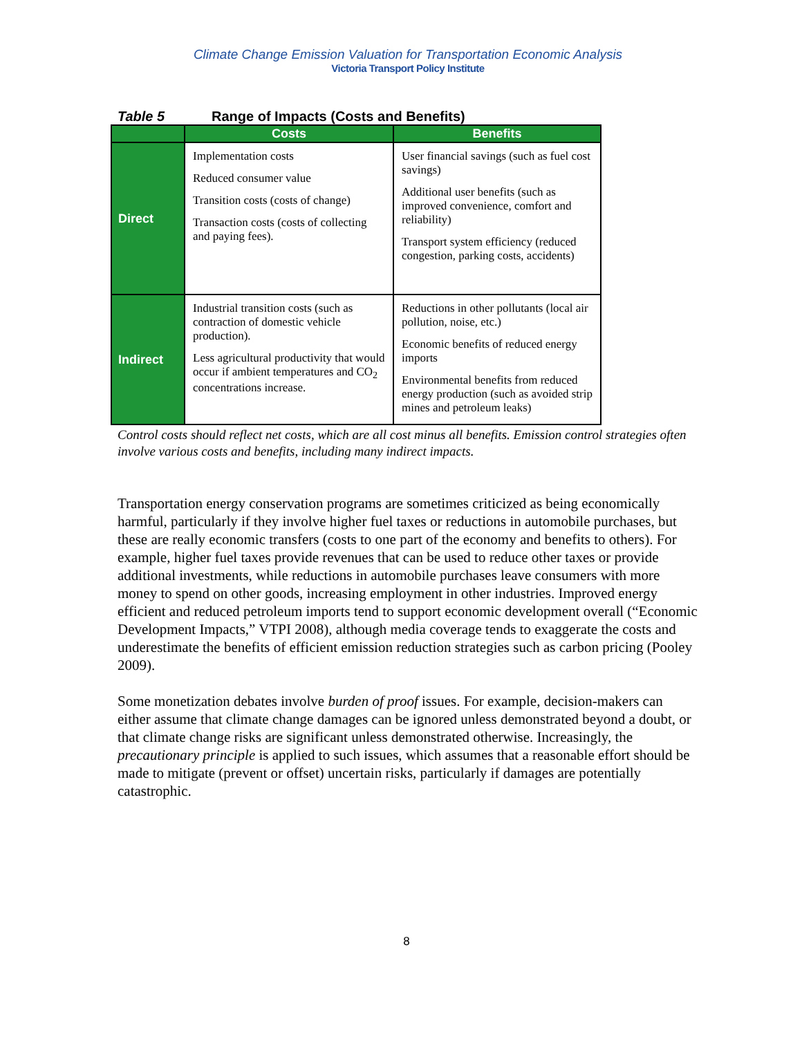Climate Change Emission Valuation for Transportation Economic Analysis
Victoria Transport Policy Institute
Table 5 Range of Impacts (Costs and Benefits)
| | Costs | Benefits |
| --- | --- | --- |
| Direct | Implementation costs Reduced consumer value Transition costs (costs of change) Transaction costs (costs of collecting and paying fees). | User financial savings (such as fuel cost savings) Additional user benefits (such as improved convenience, comfort and reliability) Transport system efficiency (reduced congestion, parking costs, accidents) |
| Indirect | Industrial transition costs (such as contraction of domestic vehicle production). Less agricultural productivity that would occur if ambient temperatures and CO<sub>2</sub> concentrations increase. | Reductions in other pollutants (local air pollution, noise, etc.) Economic benefits of reduced energy imports Environmental benefits from reduced energy production (such as avoided strip mines and petroleum leaks) |
Control costs should reflect net costs, which are all cost minus all benefits. Emission control strategies often involve various costs and benefits, including many indirect impacts.
Transportation energy conservation programs are sometimes criticized as being economically harmful, particularly if they involve higher fuel taxes or reductions in automobile purchases, but these are really economic transfers (costs to one part of the economy and benefits to others). For example, higher fuel taxes provide revenues that can be used to reduce other taxes or provide additional investments, while reductions in automobile purchases leave consumers with more money to spend on other goods, increasing employment in other industries. Improved energy efficient and reduced petroleum imports tend to support economic development overall (“Economic Development Impacts,” VTPI 2008), although media coverage tends to exaggerate the costs and underestimate the benefits of efficient emission reduction strategies such as carbon pricing (Pooley 2009).
Some monetization debates involve burden of proof issues. For example, decision-makers can either assume that climate change damages can be ignored unless demonstrated beyond a doubt, or that climate change risks are significant unless demonstrated otherwise. Increasingly, the precautionary principle is applied to such issues, which assumes that a reasonable effort should be made to mitigate (prevent or offset) uncertain risks, particularly if damages are potentially catastrophic.
8